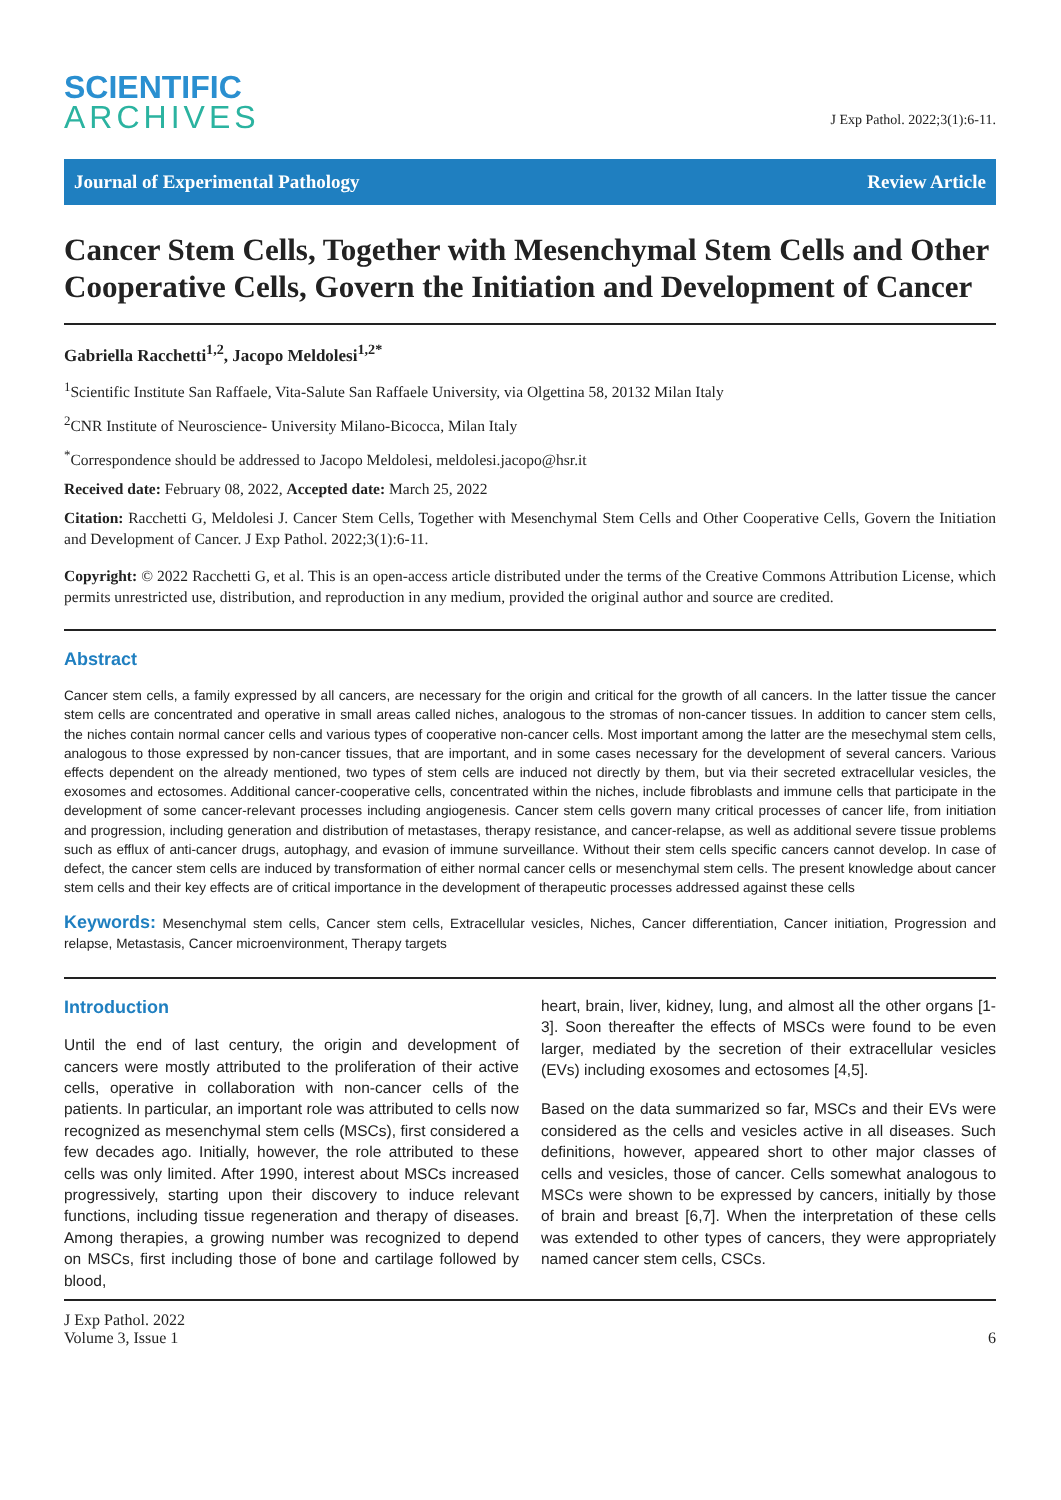SCIENTIFIC
ARCHIVES
J Exp Pathol. 2022;3(1):6-11.
Journal of Experimental Pathology Review Article
Cancer Stem Cells, Together with Mesenchymal Stem Cells and Other Cooperative Cells, Govern the Initiation and Development of Cancer
Gabriella Racchetti<sup>1,2</sup>, Jacopo Meldolesi<sup>1,2*</sup>
<sup>1</sup> Scientific Institute San Raffaele, Vita-Salute San Raffaele University, via Olgettina 58, 20132 Milan Italy
<sup>2</sup> CNR Institute of Neuroscience- University Milano-Bicocca, Milan Italy
<sup>*</sup> Correspondence should be addressed to Jacopo Meldolesi, meldolesi.jacopo@hsr.it
Received date: February 08, 2022, Accepted date: March 25, 2022
Citation: Racchetti G, Meldolesi J. Cancer Stem Cells, Together with Mesenchymal Stem Cells and Other Cooperative Cells, Govern the Initiation and Development of Cancer. J Exp Pathol. 2022;3(1):6-11.
Copyright: © 2022 Racchetti G, et al. This is an open-access article distributed under the terms of the Creative Commons Attribution License, which permits unrestricted use, distribution, and reproduction in any medium, provided the original author and source are credited.
Abstract
Cancer stem cells, a family expressed by all cancers, are necessary for the origin and critical for the growth of all cancers. In the latter tissue the cancer stem cells are concentrated and operative in small areas called niches, analogous to the stromas of non-cancer tissues. In addition to cancer stem cells, the niches contain normal cancer cells and various types of cooperative non-cancer cells. Most important among the latter are the mesechymal stem cells, analogous to those expressed by non-cancer tissues, that are important, and in some cases necessary for the development of several cancers. Various effects dependent on the already mentioned, two types of stem cells are induced not directly by them, but via their secreted extracellular vesicles, the exosomes and ectosomes. Additional cancer-cooperative cells, concentrated within the niches, include fibroblasts and immune cells that participate in the development of some cancer-relevant processes including angiogenesis. Cancer stem cells govern many critical processes of cancer life, from initiation and progression, including generation and distribution of metastases, therapy resistance, and cancer-relapse, as well as additional severe tissue problems such as efflux of anti-cancer drugs, autophagy, and evasion of immune surveillance. Without their stem cells specific cancers cannot develop. In case of defect, the cancer stem cells are induced by transformation of either normal cancer cells or mesenchymal stem cells. The present knowledge about cancer stem cells and their key effects are of critical importance in the development of therapeutic processes addressed against these cells
Keywords: Mesenchymal stem cells, Cancer stem cells, Extracellular vesicles, Niches, Cancer differentiation, Cancer initiation, Progression and relapse, Metastasis, Cancer microenvironment, Therapy targets
Introduction
Until the end of last century, the origin and development of cancers were mostly attributed to the proliferation of their active cells, operative in collaboration with non-cancer cells of the patients. In particular, an important role was attributed to cells now recognized as mesenchymal stem cells (MSCs), first considered a few decades ago. Initially, however, the role attributed to these cells was only limited. After 1990, interest about MSCs increased progressively, starting upon their discovery to induce relevant functions, including tissue regeneration and therapy of diseases. Among therapies, a growing number was recognized to depend on MSCs, first including those of bone and cartilage followed by blood,
heart, brain, liver, kidney, lung, and almost all the other organs [1-3]. Soon thereafter the effects of MSCs were found to be even larger, mediated by the secretion of their extracellular vesicles (EVs) including exosomes and ectosomes [4,5].
Based on the data summarized so far, MSCs and their EVs were considered as the cells and vesicles active in all diseases. Such definitions, however, appeared short to other major classes of cells and vesicles, those of cancer. Cells somewhat analogous to MSCs were shown to be expressed by cancers, initially by those of brain and breast [6,7]. When the interpretation of these cells was extended to other types of cancers, they were appropriately named cancer stem cells, CSCs.
J Exp Pathol. 2022
Volume 3, Issue 1
6